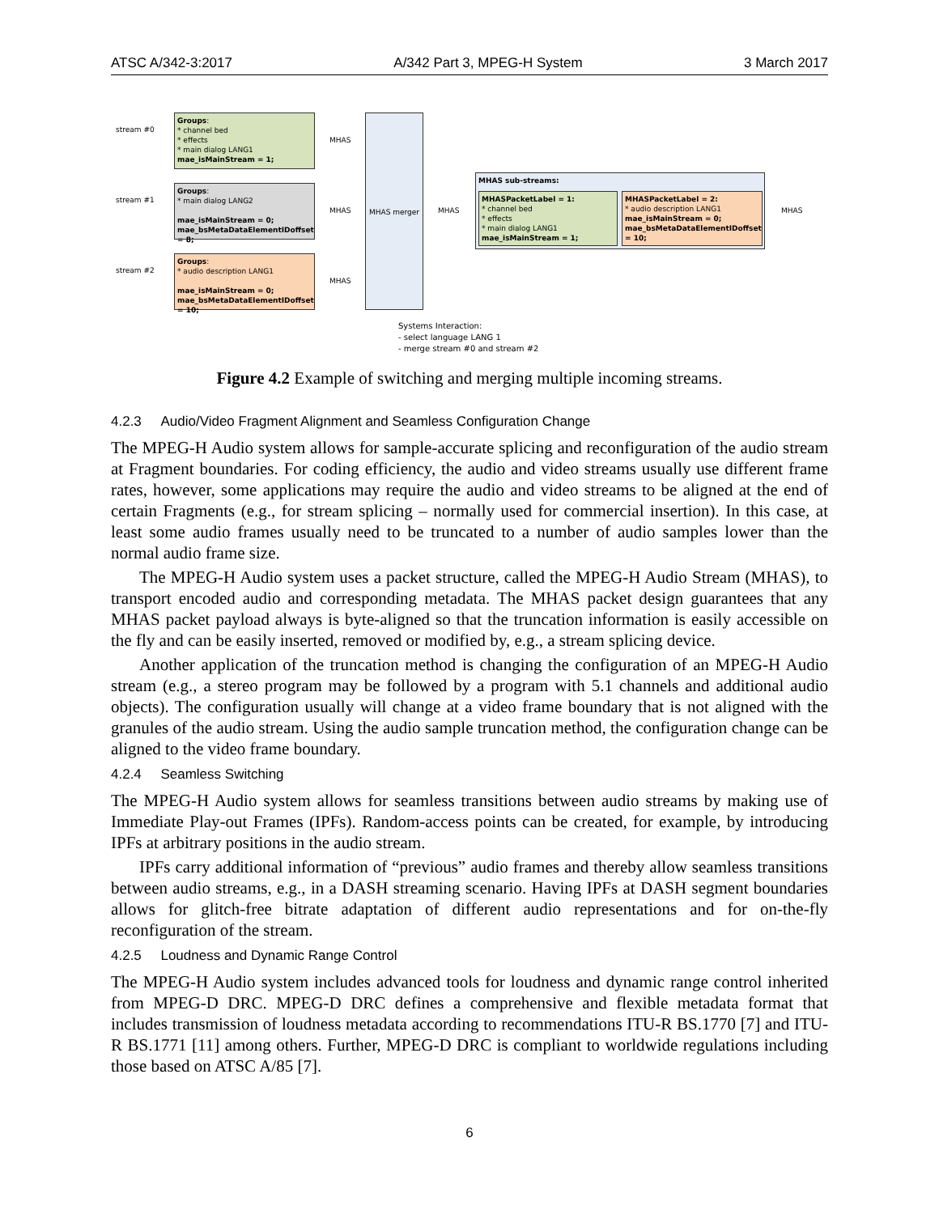ATSC A/342-3:2017 A/342 Part 3, MPEG-H System 3 March 2017
stream #0
stream #1
stream #2
Groups:
* channel bed
* effects
* main dialog LANG1
mae_isMainStream = 1;
Groups:
* main dialog LANG2
mae_isMainStream = 0;
mae_bsMetaDataElementIDoffset = 8;
Groups:
* audio description LANG1
mae_isMainStream = 0;
mae_bsMetaDataElementIDoffset = 10;
MHAS
MHAS
MHAS
MHAS merger
MHAS
MHAS sub-streams:
MHASPacketLabel = 1:
* channel bed
* effects
* main dialog LANG1
mae_isMainStream = 1;
MHASPacketLabel = 2:
* audio description LANG1
mae_isMainStream = 0;
mae_bsMetaDataElementIDoffset = 10;
MHAS
Systems Interaction:
- select language LANG 1
- merge stream #0 and stream #2
Figure 4.2 Example of switching and merging multiple incoming streams.
4.2.3 Audio/Video Fragment Alignment and Seamless Configuration Change
The MPEG-H Audio system allows for sample-accurate splicing and reconfiguration of the audio stream at Fragment boundaries. For coding efficiency, the audio and video streams usually use different frame rates, however, some applications may require the audio and video streams to be aligned at the end of certain Fragments (e.g., for stream splicing – normally used for commercial insertion). In this case, at least some audio frames usually need to be truncated to a number of audio samples lower than the normal audio frame size.
The MPEG-H Audio system uses a packet structure, called the MPEG-H Audio Stream (MHAS), to transport encoded audio and corresponding metadata. The MHAS packet design guarantees that any MHAS packet payload always is byte-aligned so that the truncation information is easily accessible on the fly and can be easily inserted, removed or modified by, e.g., a stream splicing device.
Another application of the truncation method is changing the configuration of an MPEG-H Audio stream (e.g., a stereo program may be followed by a program with 5.1 channels and additional audio objects). The configuration usually will change at a video frame boundary that is not aligned with the granules of the audio stream. Using the audio sample truncation method, the configuration change can be aligned to the video frame boundary.
4.2.4 Seamless Switching
The MPEG-H Audio system allows for seamless transitions between audio streams by making use of Immediate Play-out Frames (IPFs). Random-access points can be created, for example, by introducing IPFs at arbitrary positions in the audio stream.
IPFs carry additional information of “previous” audio frames and thereby allow seamless transitions between audio streams, e.g., in a DASH streaming scenario. Having IPFs at DASH segment boundaries allows for glitch-free bitrate adaptation of different audio representations and for on-the-fly reconfiguration of the stream.
4.2.5 Loudness and Dynamic Range Control
The MPEG-H Audio system includes advanced tools for loudness and dynamic range control inherited from MPEG-D DRC. MPEG-D DRC defines a comprehensive and flexible metadata format that includes transmission of loudness metadata according to recommendations ITU-R BS.1770 [7] and ITU-R BS.1771 [11] among others. Further, MPEG-D DRC is compliant to worldwide regulations including those based on ATSC A/85 [7].
6